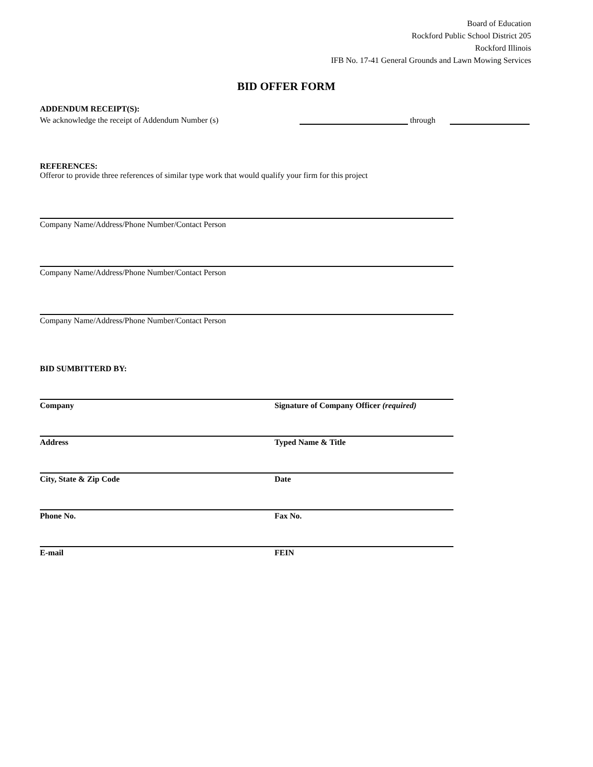Board of Education
Rockford Public School District 205
Rockford Illinois
IFB No. 17-41 General Grounds and Lawn Mowing Services
BID OFFER FORM
ADDENDUM RECEIPT(S):
We acknowledge the receipt of Addendum Number (s) through
REFERENCES:
Offeror to provide three references of similar type work that would qualify your firm for this project
Company Name/Address/Phone Number/Contact Person
Company Name/Address/Phone Number/Contact Person
Company Name/Address/Phone Number/Contact Person
BID SUMBITTERD BY:
Company Signature of Company Officer (required)
Address Typed Name & Title
City, State & Zip Code Date
Phone No. Fax No.
E-mail FEIN